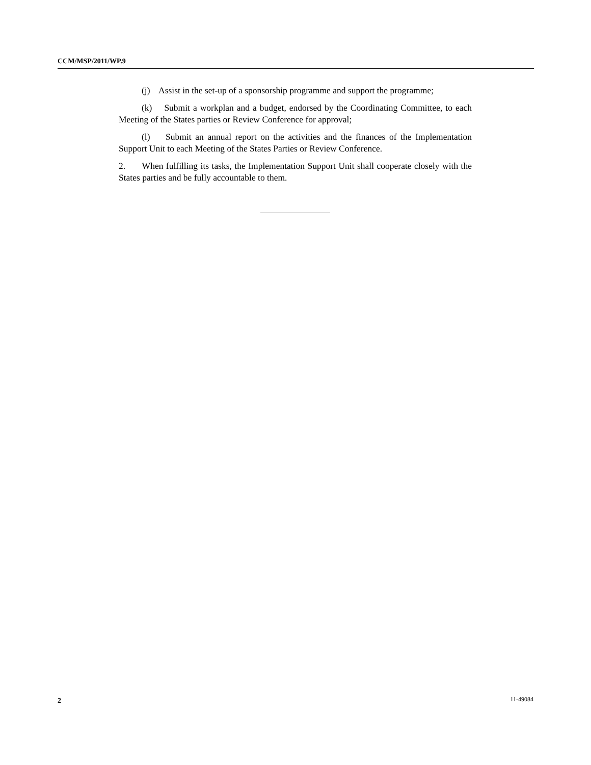CCM/MSP/2011/WP.9
(j) Assist in the set-up of a sponsorship programme and support the programme;
(k) Submit a workplan and a budget, endorsed by the Coordinating Committee, to each Meeting of the States parties or Review Conference for approval;
(l) Submit an annual report on the activities and the finances of the Implementation Support Unit to each Meeting of the States Parties or Review Conference.
2. When fulfilling its tasks, the Implementation Support Unit shall cooperate closely with the States parties and be fully accountable to them.
2 11-49084